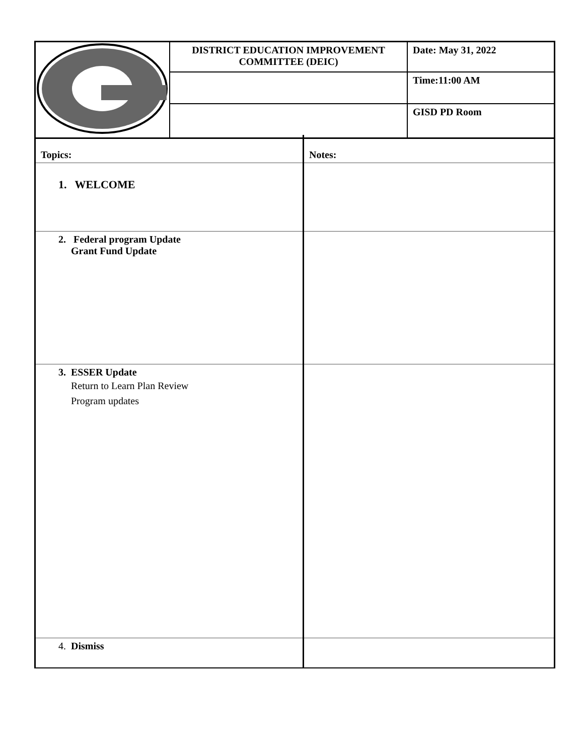| | DISTRICT EDUCATION IMPROVEMENT COMMITTEE (DEIC) | Date: May 31, 2022 |
| | | Time:11:00 AM |
| | | GISD PD Room |
| Topics: | Notes: |
| 1. WELCOME | |
| 2. Federal program Update Grant Fund Update | |
| 3. ESSER Update Return to Learn Plan Review Program updates | |
| 4. Dismiss | |